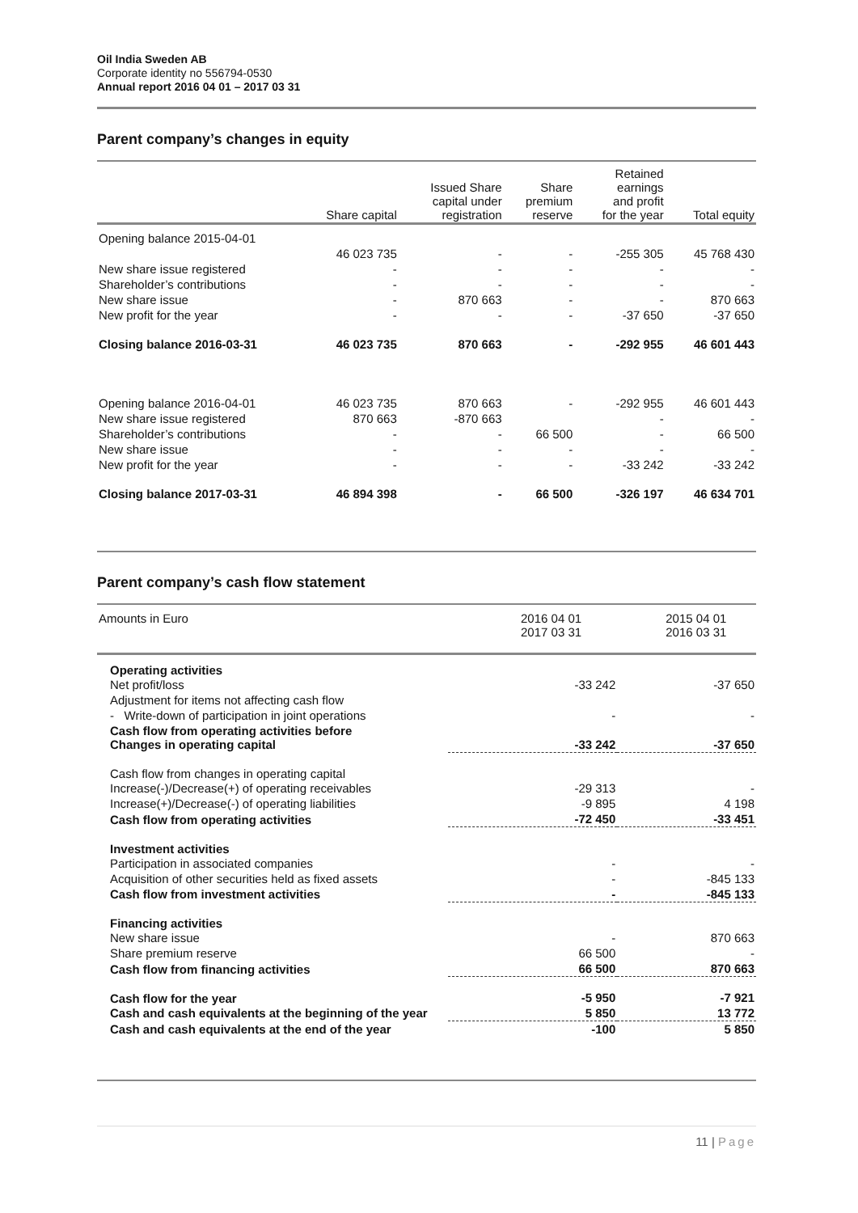Oil India Sweden AB
Corporate identity no 556794-0530
Annual report 2016 04 01 – 2017 03 31
Parent company’s changes in equity
| | Share capital | Issued Share capital under registration | Share premium reserve | Retained earnings and profit for the year | Total equity |
| --- | --- | --- | --- | --- | --- |
| Opening balance 2015-04-01 | | | | | |
| | 46 023 735 | - | - | -255 305 | 45 768 430 |
| New share issue registered | - | - | - | - | - |
| Shareholder’s contributions | - | - | - | - | - |
| New share issue | - | 870 663 | - | - | 870 663 |
| New profit for the year | - | - | - | -37 650 | -37 650 |
| Closing balance 2016-03-31 | 46 023 735 | 870 663 | - | -292 955 | 46 601 443 |
| Opening balance 2016-04-01 | 46 023 735 | 870 663 | - | -292 955 | 46 601 443 |
| New share issue registered | 870 663 | -870 663 | | - | - |
| Shareholder’s contributions | - | - | 66 500 | - | 66 500 |
| New share issue | - | - | - | - | - |
| New profit for the year | - | - | - | -33 242 | -33 242 |
| Closing balance 2017-03-31 | 46 894 398 | - | 66 500 | -326 197 | 46 634 701 |
Parent company’s cash flow statement
| Amounts in Euro | 2016 04 01 2017 03 31 | 2015 04 01 2016 03 31 |
| Operating activities | | |
| Net profit/loss | -33 242 | -37 650 |
| Adjustment for items not affecting cash flow | | |
| - Write-down of participation in joint operations | - | - |
| Cash flow from operating activities before Changes in operating capital | -33 242 | -37 650 |
| Cash flow from changes in operating capital | | |
| Increase(-)/Decrease(+) of operating receivables | -29 313 | - |
| Increase(+)/Decrease(-) of operating liabilities | -9 895 | 4 198 |
| Cash flow from operating activities | -72 450 | -33 451 |
| Investment activities | | |
| Participation in associated companies | - | - |
| Acquisition of other securities held as fixed assets | - | -845 133 |
| Cash flow from investment activities | - | -845 133 |
| Financing activities | | |
| New share issue | - | 870 663 |
| Share premium reserve | 66 500 | - |
| Cash flow from financing activities | 66 500 | 870 663 |
| Cash flow for the year | -5 950 | -7 921 |
| Cash and cash equivalents at the beginning of the year | 5 850 | 13 772 |
| Cash and cash equivalents at the end of the year | -100 | 5 850 |
11 | Page